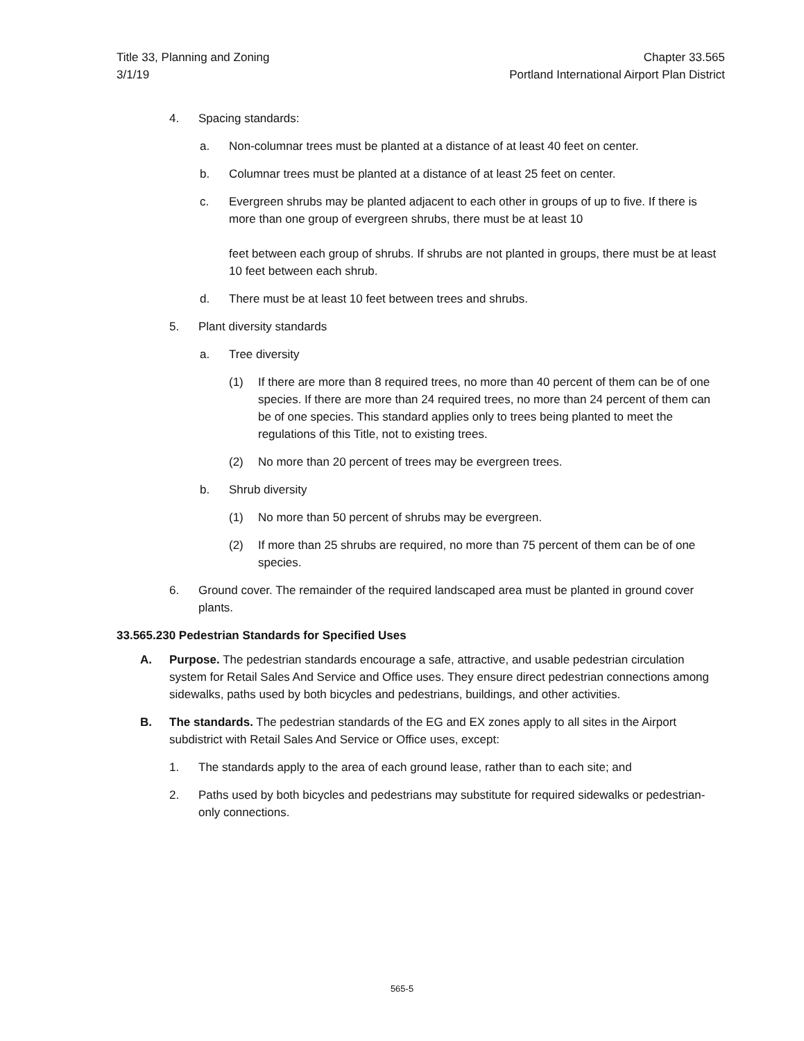Title 33, Planning and Zoning
3/1/19
Chapter 33.565
Portland International Airport Plan District
4. Spacing standards:
a. Non-columnar trees must be planted at a distance of at least 40 feet on center.
b. Columnar trees must be planted at a distance of at least 25 feet on center.
c. Evergreen shrubs may be planted adjacent to each other in groups of up to five. If there is more than one group of evergreen shrubs, there must be at least 10
feet between each group of shrubs. If shrubs are not planted in groups, there must be at least 10 feet between each shrub.
d. There must be at least 10 feet between trees and shrubs.
5. Plant diversity standards
a. Tree diversity
(1) If there are more than 8 required trees, no more than 40 percent of them can be of one species. If there are more than 24 required trees, no more than 24 percent of them can be of one species. This standard applies only to trees being planted to meet the regulations of this Title, not to existing trees.
(2) No more than 20 percent of trees may be evergreen trees.
b. Shrub diversity
(1) No more than 50 percent of shrubs may be evergreen.
(2) If more than 25 shrubs are required, no more than 75 percent of them can be of one species.
6. Ground cover. The remainder of the required landscaped area must be planted in ground cover plants.
33.565.230 Pedestrian Standards for Specified Uses
A. Purpose. The pedestrian standards encourage a safe, attractive, and usable pedestrian circulation system for Retail Sales And Service and Office uses. They ensure direct pedestrian connections among sidewalks, paths used by both bicycles and pedestrians, buildings, and other activities.
B. The standards. The pedestrian standards of the EG and EX zones apply to all sites in the Airport subdistrict with Retail Sales And Service or Office uses, except:
1. The standards apply to the area of each ground lease, rather than to each site; and
2. Paths used by both bicycles and pedestrians may substitute for required sidewalks or pedestrian-only connections.
565-5